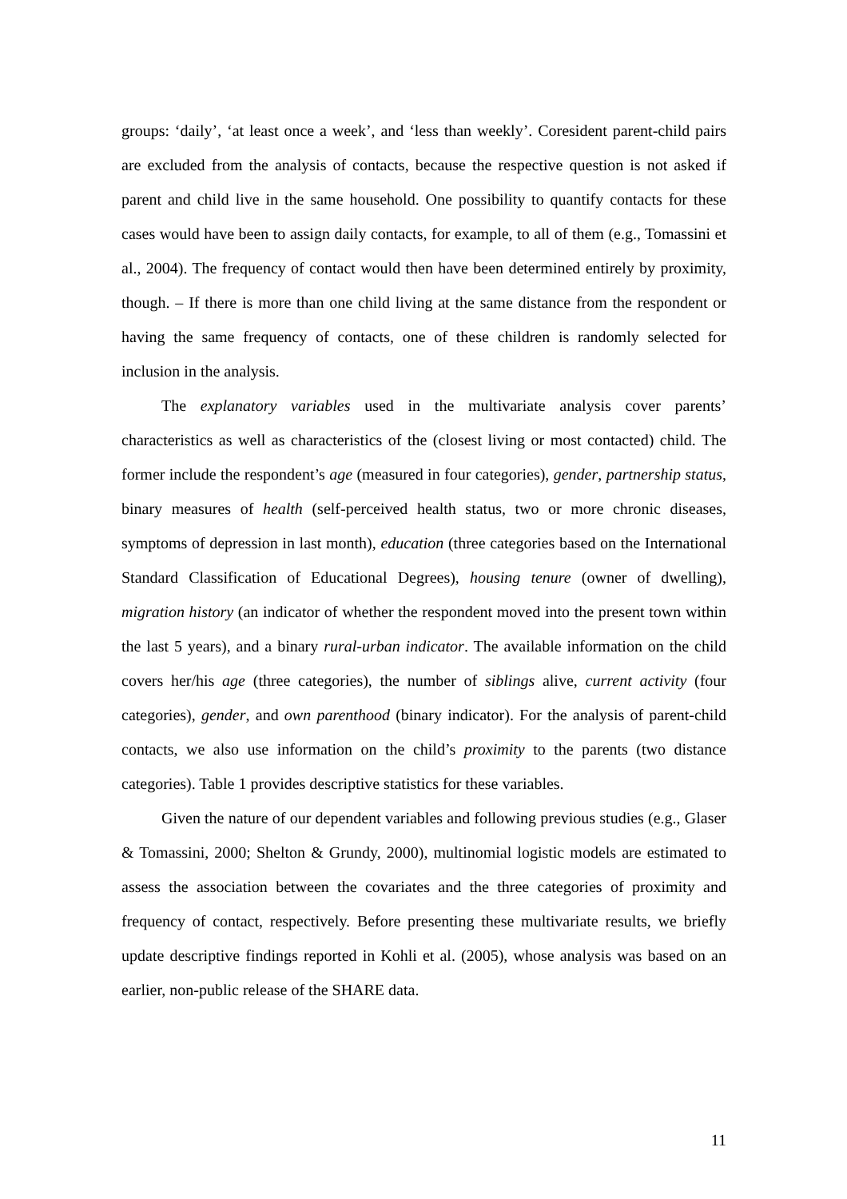groups: ‘daily’, ‘at least once a week’, and ‘less than weekly’. Coresident parent-child pairs are excluded from the analysis of contacts, because the respective question is not asked if parent and child live in the same household. One possibility to quantify contacts for these cases would have been to assign daily contacts, for example, to all of them (e.g., Tomassini et al., 2004). The frequency of contact would then have been determined entirely by proximity, though. – If there is more than one child living at the same distance from the respondent or having the same frequency of contacts, one of these children is randomly selected for inclusion in the analysis.
The explanatory variables used in the multivariate analysis cover parents’ characteristics as well as characteristics of the (closest living or most contacted) child. The former include the respondent’s age (measured in four categories), gender, partnership status, binary measures of health (self-perceived health status, two or more chronic diseases, symptoms of depression in last month), education (three categories based on the International Standard Classification of Educational Degrees), housing tenure (owner of dwelling), migration history (an indicator of whether the respondent moved into the present town within the last 5 years), and a binary rural-urban indicator. The available information on the child covers her/his age (three categories), the number of siblings alive, current activity (four categories), gender, and own parenthood (binary indicator). For the analysis of parent-child contacts, we also use information on the child’s proximity to the parents (two distance categories). Table 1 provides descriptive statistics for these variables.
Given the nature of our dependent variables and following previous studies (e.g., Glaser & Tomassini, 2000; Shelton & Grundy, 2000), multinomial logistic models are estimated to assess the association between the covariates and the three categories of proximity and frequency of contact, respectively. Before presenting these multivariate results, we briefly update descriptive findings reported in Kohli et al. (2005), whose analysis was based on an earlier, non-public release of the SHARE data.
11